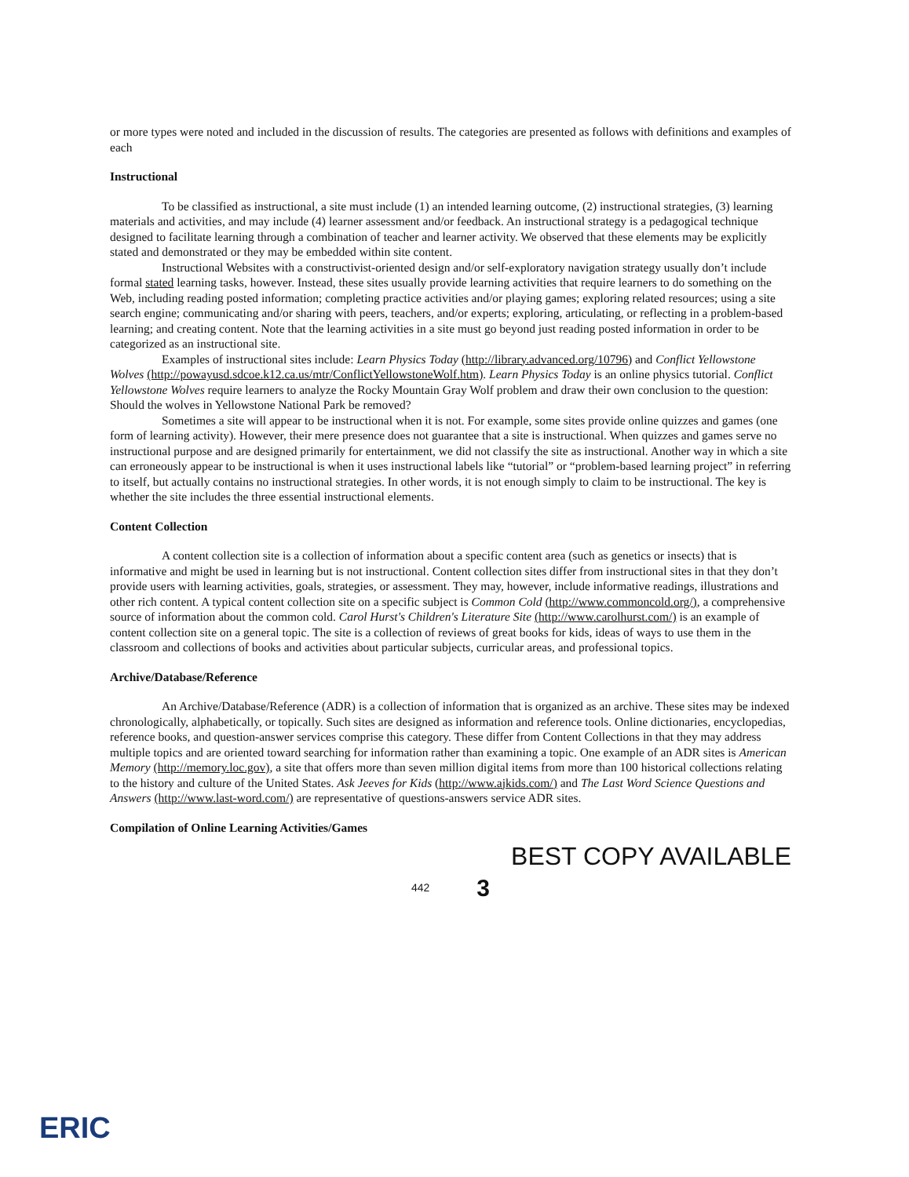or more types were noted and included in the discussion of results. The categories are presented as follows with definitions and examples of each
Instructional
To be classified as instructional, a site must include (1) an intended learning outcome, (2) instructional strategies, (3) learning materials and activities, and may include (4) learner assessment and/or feedback. An instructional strategy is a pedagogical technique designed to facilitate learning through a combination of teacher and learner activity. We observed that these elements may be explicitly stated and demonstrated or they may be embedded within site content.
Instructional Websites with a constructivist-oriented design and/or self-exploratory navigation strategy usually don’t include formal stated learning tasks, however. Instead, these sites usually provide learning activities that require learners to do something on the Web, including reading posted information; completing practice activities and/or playing games; exploring related resources; using a site search engine; communicating and/or sharing with peers, teachers, and/or experts; exploring, articulating, or reflecting in a problem-based learning; and creating content. Note that the learning activities in a site must go beyond just reading posted information in order to be categorized as an instructional site.
Examples of instructional sites include: Learn Physics Today (http://library.advanced.org/10796) and Conflict Yellowstone Wolves (http://powayusd.sdcoe.k12.ca.us/mtr/ConflictYellowstoneWolf.htm). Learn Physics Today is an online physics tutorial. Conflict Yellowstone Wolves require learners to analyze the Rocky Mountain Gray Wolf problem and draw their own conclusion to the question: Should the wolves in Yellowstone National Park be removed?
Sometimes a site will appear to be instructional when it is not. For example, some sites provide online quizzes and games (one form of learning activity). However, their mere presence does not guarantee that a site is instructional. When quizzes and games serve no instructional purpose and are designed primarily for entertainment, we did not classify the site as instructional. Another way in which a site can erroneously appear to be instructional is when it uses instructional labels like “tutorial” or “problem-based learning project” in referring to itself, but actually contains no instructional strategies. In other words, it is not enough simply to claim to be instructional. The key is whether the site includes the three essential instructional elements.
Content Collection
A content collection site is a collection of information about a specific content area (such as genetics or insects) that is informative and might be used in learning but is not instructional. Content collection sites differ from instructional sites in that they don’t provide users with learning activities, goals, strategies, or assessment. They may, however, include informative readings, illustrations and other rich content. A typical content collection site on a specific subject is Common Cold (http://www.commoncold.org/), a comprehensive source of information about the common cold. Carol Hurst's Children's Literature Site (http://www.carolhurst.com/) is an example of content collection site on a general topic. The site is a collection of reviews of great books for kids, ideas of ways to use them in the classroom and collections of books and activities about particular subjects, curricular areas, and professional topics.
Archive/Database/Reference
An Archive/Database/Reference (ADR) is a collection of information that is organized as an archive. These sites may be indexed chronologically, alphabetically, or topically. Such sites are designed as information and reference tools. Online dictionaries, encyclopedias, reference books, and question-answer services comprise this category. These differ from Content Collections in that they may address multiple topics and are oriented toward searching for information rather than examining a topic. One example of an ADR sites is American Memory (http://memory.loc.gov), a site that offers more than seven million digital items from more than 100 historical collections relating to the history and culture of the United States. Ask Jeeves for Kids (http://www.ajkids.com/) and The Last Word Science Questions and Answers (http://www.last-word.com/) are representative of questions-answers service ADR sites.
Compilation of Online Learning Activities/Games
BEST COPY AVAILABLE
442 3
ERIC